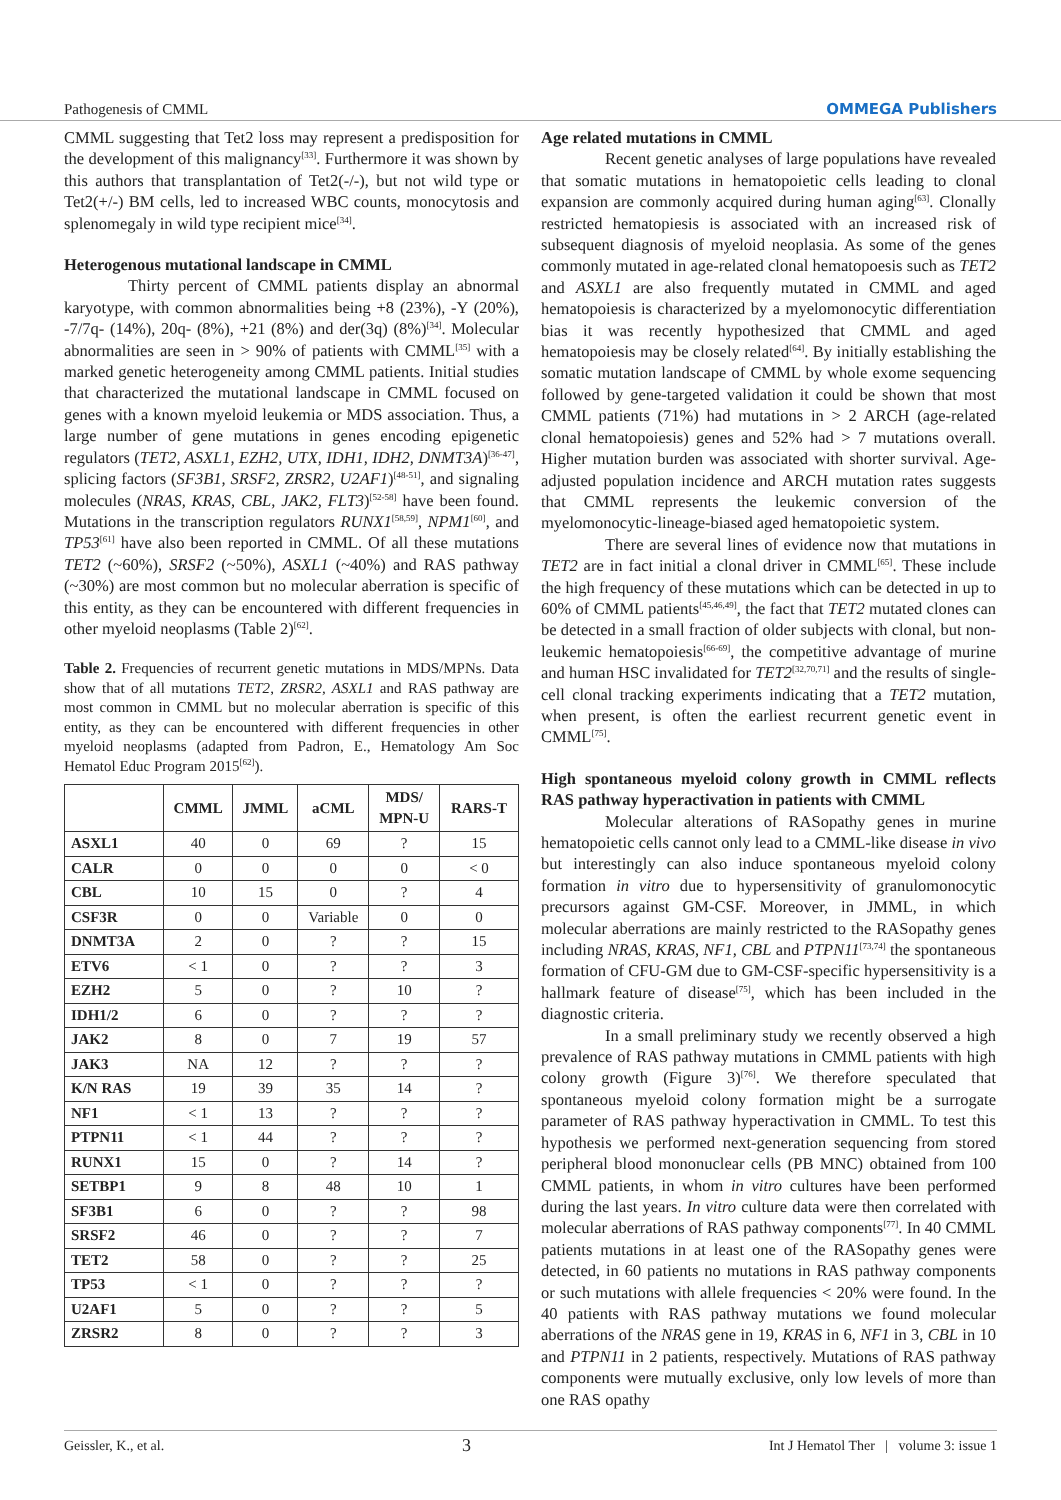Pathogenesis of CMML OMMEGA Publishers
CMML suggesting that Tet2 loss may represent a predisposition for the development of this malignancy<sup>[33]</sup>. Furthermore it was shown by this authors that transplantation of Tet2(-/-), but not wild type or Tet2(+/-) BM cells, led to increased WBC counts, monocytosis and splenomegaly in wild type recipient mice<sup>[34]</sup>.
Heterogenous mutational landscape in CMML
Thirty percent of CMML patients display an abnormal karyotype, with common abnormalities being +8 (23%), -Y (20%), -7/7q- (14%), 20q- (8%), +21 (8%) and der(3q) (8%)<sup>[34]</sup>. Molecular abnormalities are seen in > 90% of patients with CMML<sup>[35]</sup> with a marked genetic heterogeneity among CMML patients. Initial studies that characterized the mutational landscape in CMML focused on genes with a known myeloid leukemia or MDS association. Thus, a large number of gene mutations in genes encoding epigenetic regulators (TET2, ASXL1, EZH2, UTX, IDH1, IDH2, DNMT3A)<sup>[36-47]</sup>, splicing factors (SF3B1, SRSF2, ZRSR2, U2AF1)<sup>[48-51]</sup>, and signaling molecules (NRAS, KRAS, CBL, JAK2, FLT3)<sup>[52-58]</sup> have been found. Mutations in the transcription regulators RUNX1<sup>[58,59]</sup>, NPM1<sup>[60]</sup>, and TP53<sup>[61]</sup> have also been reported in CMML. Of all these mutations TET2 (~60%), SRSF2 (~50%), ASXL1 (~40%) and RAS pathway (~30%) are most common but no molecular aberration is specific of this entity, as they can be encountered with different frequencies in other myeloid neoplasms (Table 2)<sup>[62]</sup>.
Table 2. Frequencies of recurrent genetic mutations in MDS/MPNs. Data show that of all mutations TET2, ZRSR2, ASXL1 and RAS pathway are most common in CMML but no molecular aberration is specific of this entity, as they can be encountered with different frequencies in other myeloid neoplasms (adapted from Padron, E., Hematology Am Soc Hematol Educ Program 2015<sup>[62]</sup>).
| | CMML | JMML | aCML | MDS/ MPN-U | RARS-T |
| --- | --- | --- | --- | --- | --- |
| ASXL1 | 40 | 0 | 69 | ? | 15 |
| CALR | 0 | 0 | 0 | 0 | < 0 |
| CBL | 10 | 15 | 0 | ? | 4 |
| CSF3R | 0 | 0 | Variable | 0 | 0 |
| DNMT3A | 2 | 0 | ? | ? | 15 |
| ETV6 | < 1 | 0 | ? | ? | 3 |
| EZH2 | 5 | 0 | ? | 10 | ? |
| IDH1/2 | 6 | 0 | ? | ? | ? |
| JAK2 | 8 | 0 | 7 | 19 | 57 |
| JAK3 | NA | 12 | ? | ? | ? |
| K/N RAS | 19 | 39 | 35 | 14 | ? |
| NF1 | < 1 | 13 | ? | ? | ? |
| PTPN11 | < 1 | 44 | ? | ? | ? |
| RUNX1 | 15 | 0 | ? | 14 | ? |
| SETBP1 | 9 | 8 | 48 | 10 | 1 |
| SF3B1 | 6 | 0 | ? | ? | 98 |
| SRSF2 | 46 | 0 | ? | ? | 7 |
| TET2 | 58 | 0 | ? | ? | 25 |
| TP53 | < 1 | 0 | ? | ? | ? |
| U2AF1 | 5 | 0 | ? | ? | 5 |
| ZRSR2 | 8 | 0 | ? | ? | 3 |
Age related mutations in CMML
Recent genetic analyses of large populations have revealed that somatic mutations in hematopoietic cells leading to clonal expansion are commonly acquired during human aging<sup>[63]</sup>. Clonally restricted hematopiesis is associated with an increased risk of subsequent diagnosis of myeloid neoplasia. As some of the genes commonly mutated in age-related clonal hematopoesis such as TET2 and ASXL1 are also frequently mutated in CMML and aged hematopoiesis is characterized by a myelomonocytic differentiation bias it was recently hypothesized that CMML and aged hematopoiesis may be closely related<sup>[64]</sup>. By initially establishing the somatic mutation landscape of CMML by whole exome sequencing followed by gene-targeted validation it could be shown that most CMML patients (71%) had mutations in > 2 ARCH (age-related clonal hematopoiesis) genes and 52% had > 7 mutations overall. Higher mutation burden was associated with shorter survival. Age-adjusted population incidence and ARCH mutation rates suggests that CMML represents the leukemic conversion of the myelomonocytic-lineage-biased aged hematopoietic system.
There are several lines of evidence now that mutations in TET2 are in fact initial a clonal driver in CMML<sup>[65]</sup>. These include the high frequency of these mutations which can be detected in up to 60% of CMML patients<sup>[45,46,49]</sup>, the fact that TET2 mutated clones can be detected in a small fraction of older subjects with clonal, but non-leukemic hematopoiesis<sup>[66-69]</sup>, the competitive advantage of murine and human HSC invalidated for TET2<sup>[32,70,71]</sup> and the results of single-cell clonal tracking experiments indicating that a TET2 mutation, when present, is often the earliest recurrent genetic event in CMML<sup>[75]</sup>.
High spontaneous myeloid colony growth in CMML reflects RAS pathway hyperactivation in patients with CMML
Molecular alterations of RASopathy genes in murine hematopoietic cells cannot only lead to a CMML-like disease in vivo but interestingly can also induce spontaneous myeloid colony formation in vitro due to hypersensitivity of granulomonocytic precursors against GM-CSF. Moreover, in JMML, in which molecular aberrations are mainly restricted to the RASopathy genes including NRAS, KRAS, NF1, CBL and PTPN11<sup>[73,74]</sup> the spontaneous formation of CFU-GM due to GM-CSF-specific hypersensitivity is a hallmark feature of disease<sup>[75]</sup>, which has been included in the diagnostic criteria.
In a small preliminary study we recently observed a high prevalence of RAS pathway mutations in CMML patients with high colony growth (Figure 3)<sup>[76]</sup>. We therefore speculated that spontaneous myeloid colony formation might be a surrogate parameter of RAS pathway hyperactivation in CMML. To test this hypothesis we performed next-generation sequencing from stored peripheral blood mononuclear cells (PB MNC) obtained from 100 CMML patients, in whom in vitro cultures have been performed during the last years. In vitro culture data were then correlated with molecular aberrations of RAS pathway components<sup>[77]</sup>. In 40 CMML patients mutations in at least one of the RASopathy genes were detected, in 60 patients no mutations in RAS pathway components or such mutations with allele frequencies < 20% were found. In the 40 patients with RAS pathway mutations we found molecular aberrations of the NRAS gene in 19, KRAS in 6, NF1 in 3, CBL in 10 and PTPN11 in 2 patients, respectively. Mutations of RAS pathway components were mutually exclusive, only low levels of more than one RAS opathy
Geissler, K., et al. 3 Int J Hematol Ther | volume 3: issue 1